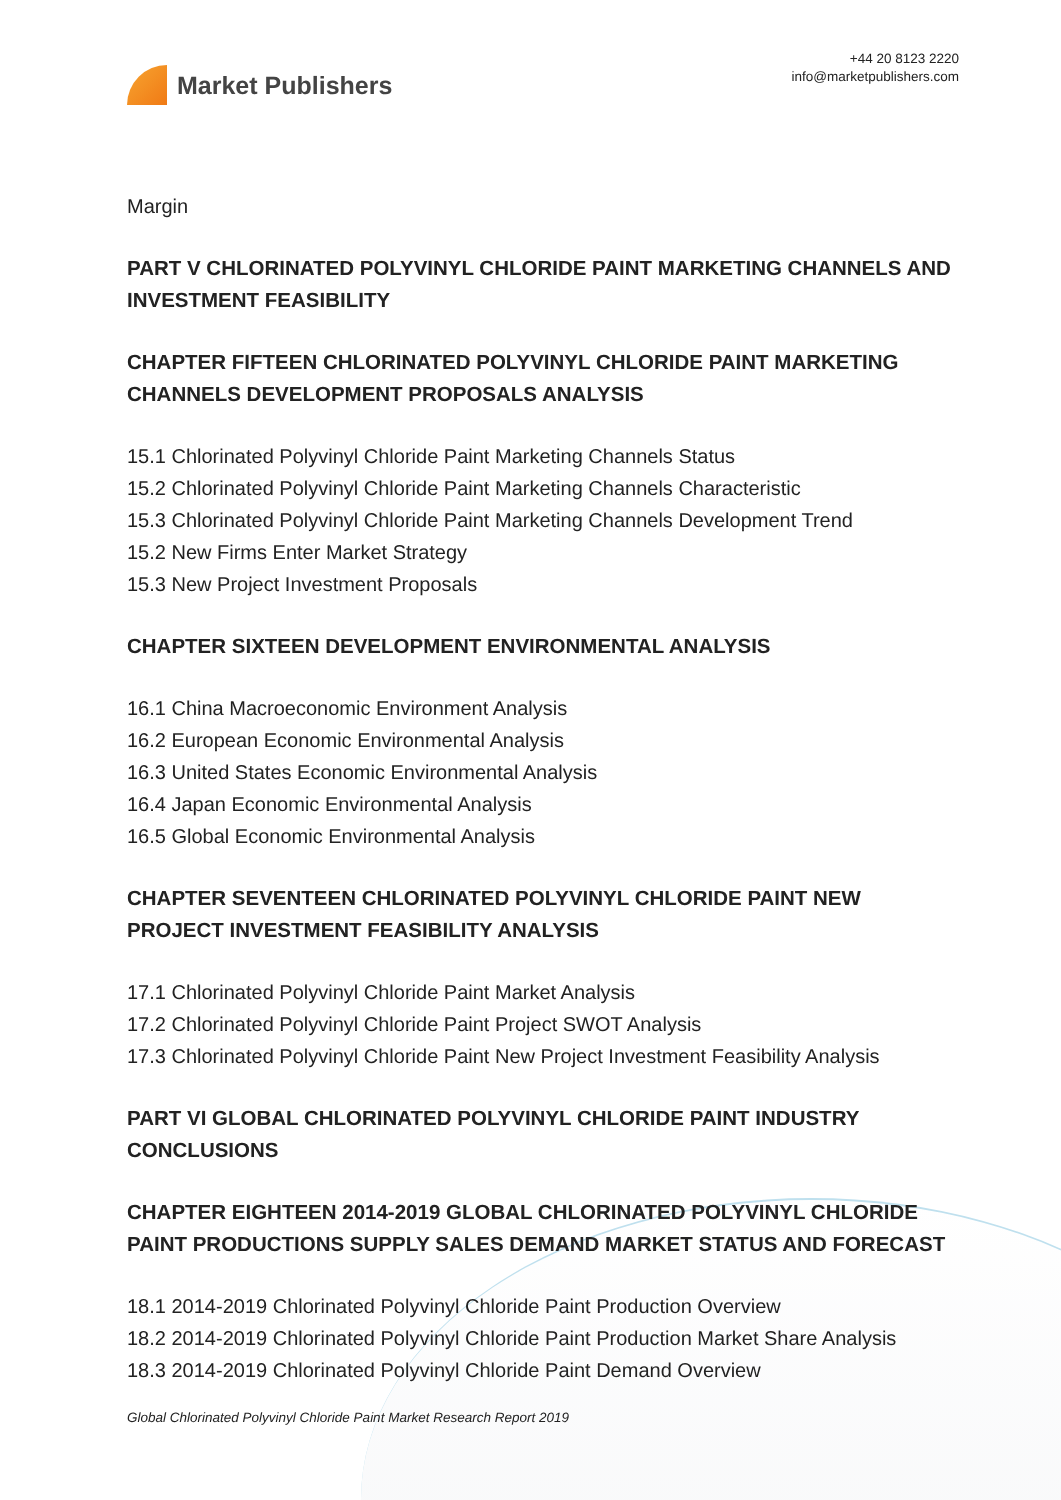Market Publishers
+44 20 8123 2220
info@marketpublishers.com
Margin
PART V CHLORINATED POLYVINYL CHLORIDE PAINT MARKETING CHANNELS AND INVESTMENT FEASIBILITY
CHAPTER FIFTEEN CHLORINATED POLYVINYL CHLORIDE PAINT MARKETING CHANNELS DEVELOPMENT PROPOSALS ANALYSIS
15.1 Chlorinated Polyvinyl Chloride Paint Marketing Channels Status
15.2 Chlorinated Polyvinyl Chloride Paint Marketing Channels Characteristic
15.3 Chlorinated Polyvinyl Chloride Paint Marketing Channels Development Trend
15.2 New Firms Enter Market Strategy
15.3 New Project Investment Proposals
CHAPTER SIXTEEN DEVELOPMENT ENVIRONMENTAL ANALYSIS
16.1 China Macroeconomic Environment Analysis
16.2 European Economic Environmental Analysis
16.3 United States Economic Environmental Analysis
16.4 Japan Economic Environmental Analysis
16.5 Global Economic Environmental Analysis
CHAPTER SEVENTEEN CHLORINATED POLYVINYL CHLORIDE PAINT NEW PROJECT INVESTMENT FEASIBILITY ANALYSIS
17.1 Chlorinated Polyvinyl Chloride Paint Market Analysis
17.2 Chlorinated Polyvinyl Chloride Paint Project SWOT Analysis
17.3 Chlorinated Polyvinyl Chloride Paint New Project Investment Feasibility Analysis
PART VI GLOBAL CHLORINATED POLYVINYL CHLORIDE PAINT INDUSTRY CONCLUSIONS
CHAPTER EIGHTEEN 2014-2019 GLOBAL CHLORINATED POLYVINYL CHLORIDE PAINT PRODUCTIONS SUPPLY SALES DEMAND MARKET STATUS AND FORECAST
18.1 2014-2019 Chlorinated Polyvinyl Chloride Paint Production Overview
18.2 2014-2019 Chlorinated Polyvinyl Chloride Paint Production Market Share Analysis
18.3 2014-2019 Chlorinated Polyvinyl Chloride Paint Demand Overview
Global Chlorinated Polyvinyl Chloride Paint Market Research Report 2019